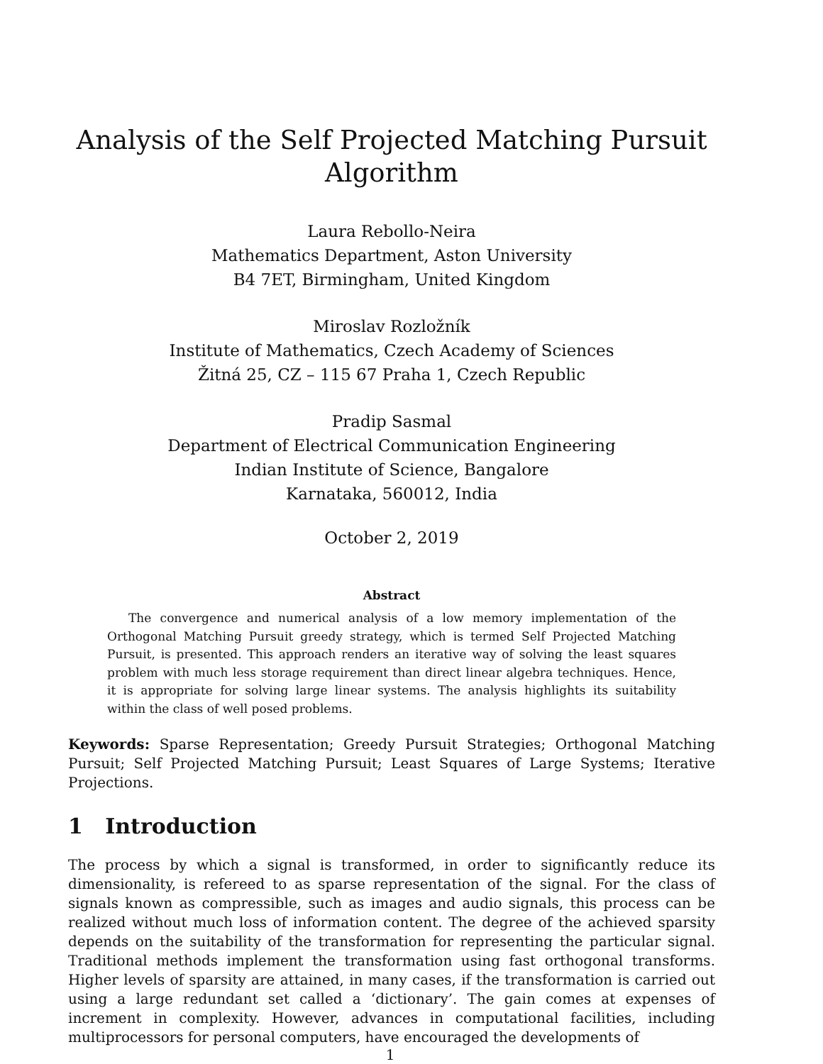Analysis of the Self Projected Matching Pursuit
Algorithm
Laura Rebollo-Neira
Mathematics Department, Aston University
B4 7ET, Birmingham, United Kingdom
Miroslav Rozložník
Institute of Mathematics, Czech Academy of Sciences
Žitná 25, CZ – 115 67 Praha 1, Czech Republic
Pradip Sasmal
Department of Electrical Communication Engineering
Indian Institute of Science, Bangalore
Karnataka, 560012, India
October 2, 2019
Abstract
The convergence and numerical analysis of a low memory implementation of the Orthogonal Matching Pursuit greedy strategy, which is termed Self Projected Matching Pursuit, is presented. This approach renders an iterative way of solving the least squares problem with much less storage requirement than direct linear algebra techniques. Hence, it is appropriate for solving large linear systems. The analysis highlights its suitability within the class of well posed problems.
Keywords: Sparse Representation; Greedy Pursuit Strategies; Orthogonal Matching Pursuit; Self Projected Matching Pursuit; Least Squares of Large Systems; Iterative Projections.
1 Introduction
The process by which a signal is transformed, in order to significantly reduce its dimensionality, is refereed to as sparse representation of the signal. For the class of signals known as compressible, such as images and audio signals, this process can be realized without much loss of information content. The degree of the achieved sparsity depends on the suitability of the transformation for representing the particular signal. Traditional methods implement the transformation using fast orthogonal transforms. Higher levels of sparsity are attained, in many cases, if the transformation is carried out using a large redundant set called a ‘dictionary’. The gain comes at expenses of increment in complexity. However, advances in computational facilities, including multiprocessors for personal computers, have encouraged the developments of
1